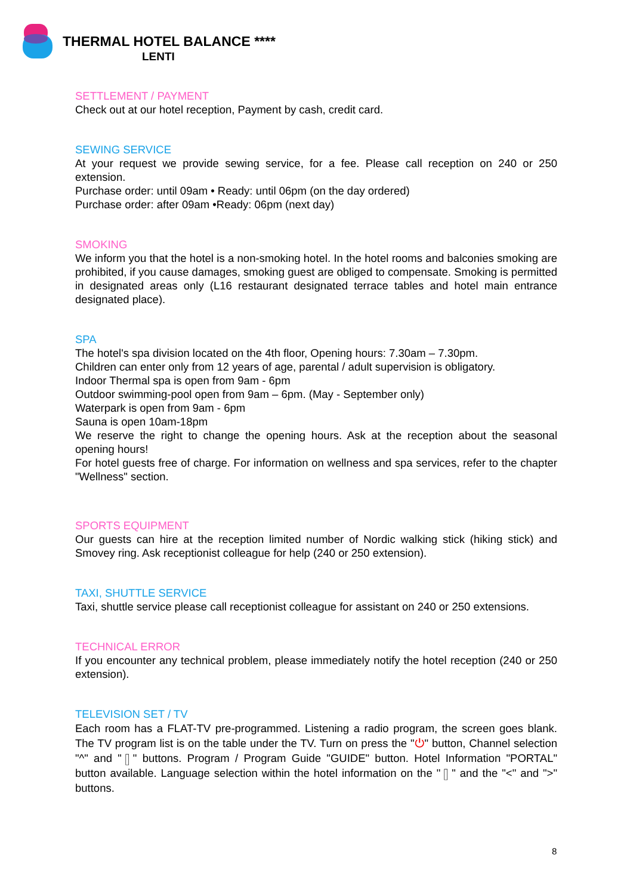THERMAL HOTEL BALANCE ****
LENTI
SETTLEMENT / PAYMENT
Check out at our hotel reception, Payment by cash, credit card.
SEWING SERVICE
At your request we provide sewing service, for a fee. Please call reception on 240 or 250 extension.
Purchase order: until 09am • Ready: until 06pm (on the day ordered)
Purchase order: after 09am •Ready: 06pm (next day)
SMOKING
We inform you that the hotel is a non-smoking hotel. In the hotel rooms and balconies smoking are prohibited, if you cause damages, smoking guest are obliged to compensate. Smoking is permitted in designated areas only (L16 restaurant designated terrace tables and hotel main entrance designated place).
SPA
The hotel's spa division located on the 4th floor, Opening hours: 7.30am – 7.30pm.
Children can enter only from 12 years of age, parental / adult supervision is obligatory.
Indoor Thermal spa is open from 9am - 6pm
Outdoor swimming-pool open from 9am – 6pm. (May - September only)
Waterpark is open from 9am - 6pm
Sauna is open 10am-18pm
We reserve the right to change the opening hours. Ask at the reception about the seasonal opening hours!
For hotel guests free of charge. For information on wellness and spa services, refer to the chapter "Wellness" section.
SPORTS EQUIPMENT
Our guests can hire at the reception limited number of Nordic walking stick (hiking stick) and Smovey ring. Ask receptionist colleague for help (240 or 250 extension).
TAXI, SHUTTLE SERVICE
Taxi, shuttle service please call receptionist colleague for assistant on 240 or 250 extensions.
TECHNICAL ERROR
If you encounter any technical problem, please immediately notify the hotel reception (240 or 250 extension).
TELEVISION SET / TV
Each room has a FLAT-TV pre-programmed. Listening a radio program, the screen goes blank. The TV program list is on the table under the TV. Turn on press the "⏻" button, Channel selection "^" and "▯" buttons. Program / Program Guide "GUIDE" button. Hotel Information "PORTAL" button available. Language selection within the hotel information on the "▯" and the "<" and ">" buttons.
8